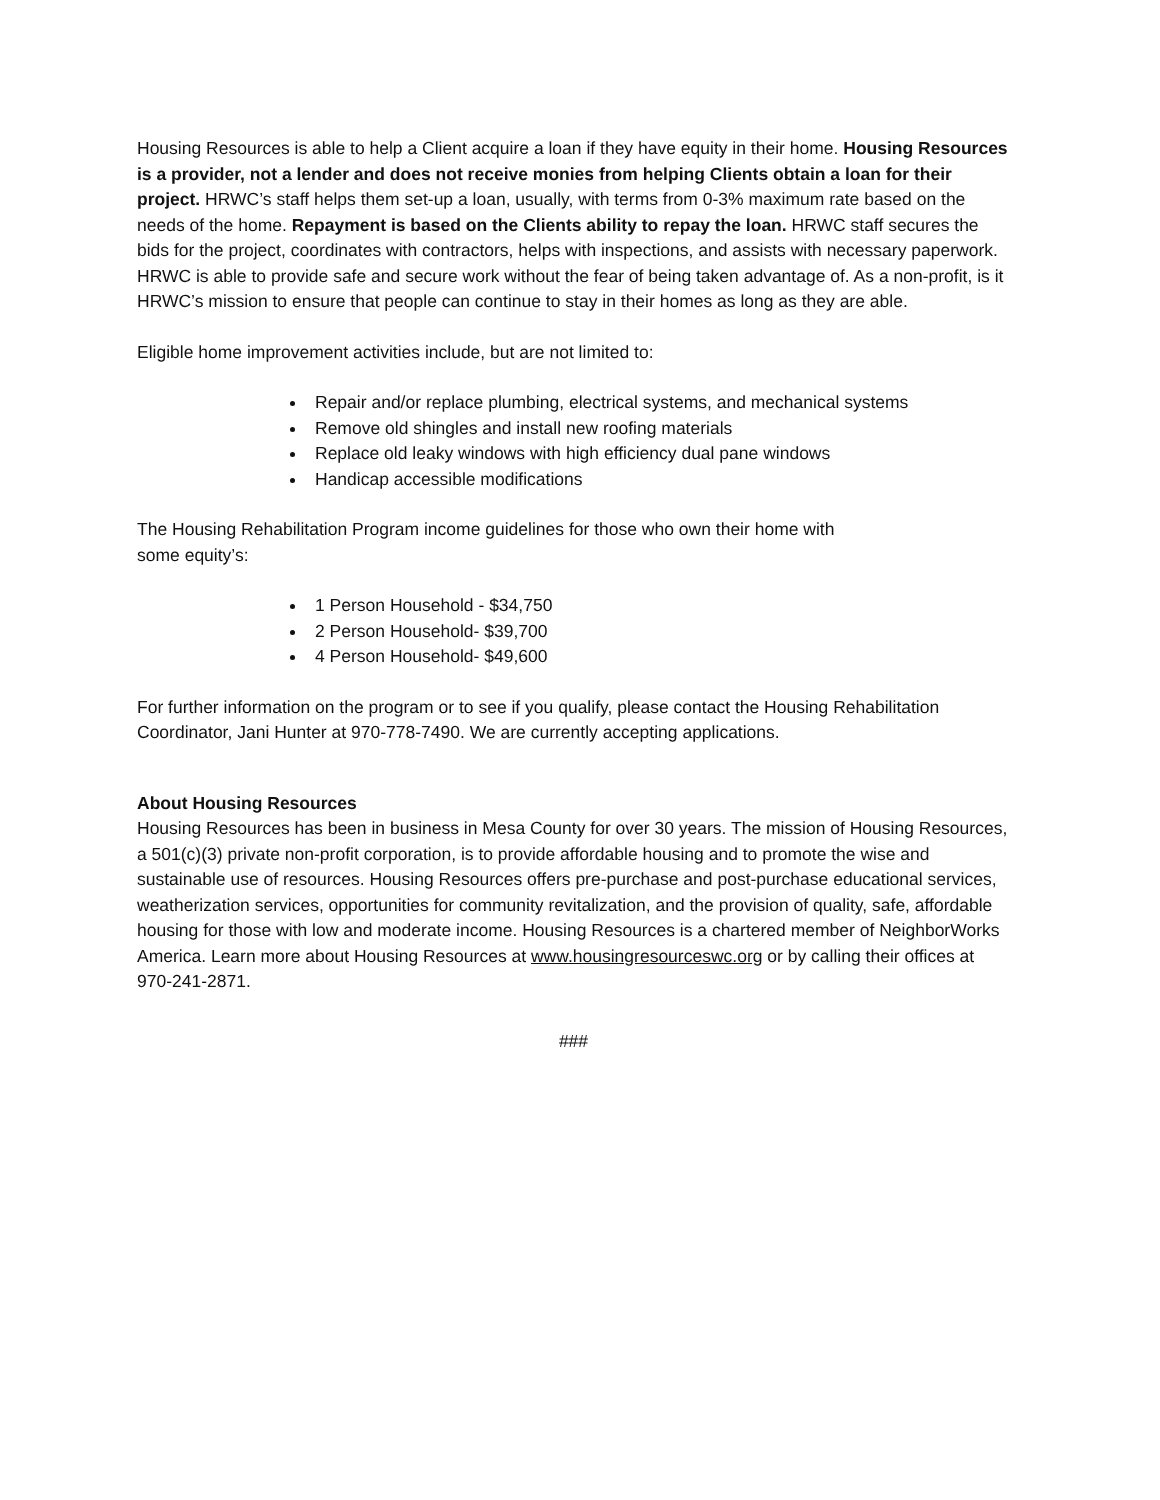Housing Resources is able to help a Client acquire a loan if they have equity in their home. Housing Resources is a provider, not a lender and does not receive monies from helping Clients obtain a loan for their project. HRWC’s staff helps them set-up a loan, usually, with terms from 0-3% maximum rate based on the needs of the home. Repayment is based on the Clients ability to repay the loan. HRWC staff secures the bids for the project, coordinates with contractors, helps with inspections, and assists with necessary paperwork. HRWC is able to provide safe and secure work without the fear of being taken advantage of. As a non-profit, is it HRWC’s mission to ensure that people can continue to stay in their homes as long as they are able.
Eligible home improvement activities include, but are not limited to:
Repair and/or replace plumbing, electrical systems, and mechanical systems
Remove old shingles and install new roofing materials
Replace old leaky windows with high efficiency dual pane windows
Handicap accessible modifications
The Housing Rehabilitation Program income guidelines for those who own their home with
some equity’s:
1 Person Household - $34,750
2 Person Household- $39,700
4 Person Household- $49,600
For further information on the program or to see if you qualify, please contact the Housing Rehabilitation Coordinator, Jani Hunter at 970-778-7490. We are currently accepting applications.
About Housing Resources
Housing Resources has been in business in Mesa County for over 30 years. The mission of Housing Resources, a 501(c)(3) private non-profit corporation, is to provide affordable housing and to promote the wise and sustainable use of resources. Housing Resources offers pre-purchase and post-purchase educational services, weatherization services, opportunities for community revitalization, and the provision of quality, safe, affordable housing for those with low and moderate income. Housing Resources is a chartered member of NeighborWorks America. Learn more about Housing Resources at www.housingresourceswc.org or by calling their offices at 970-241-2871.
###